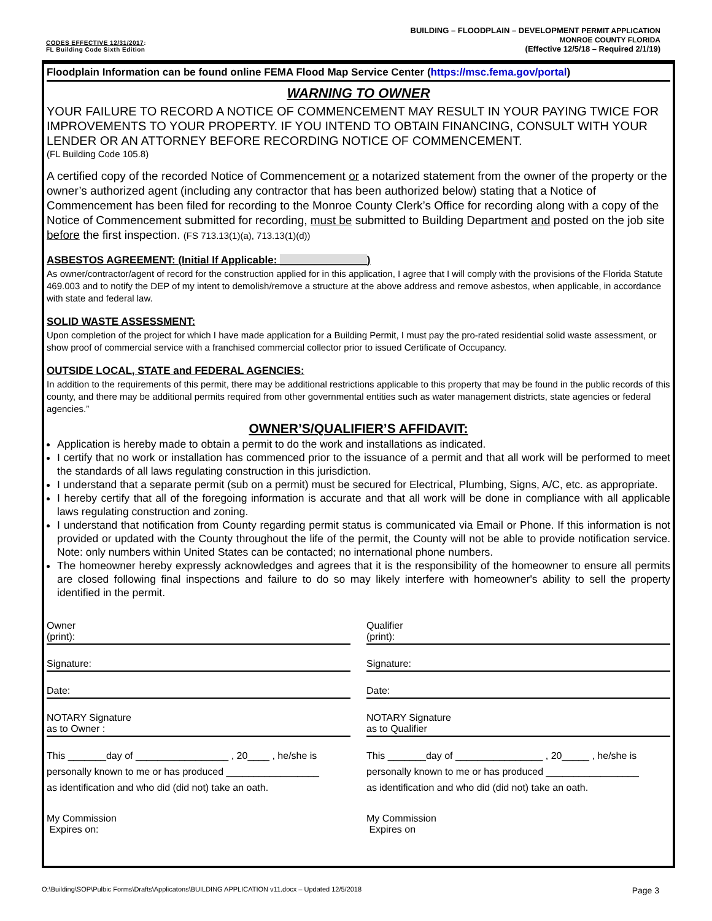CODES EFFECTIVE 12/31/2017:
FL Building Code Sixth Edition
BUILDING – FLOODPLAIN – DEVELOPMENT PERMIT APPLICATION
MONROE COUNTY FLORIDA
(Effective 12/5/18 – Required 2/1/19)
Floodplain Information can be found online FEMA Flood Map Service Center (https://msc.fema.gov/portal)
WARNING TO OWNER
YOUR FAILURE TO RECORD A NOTICE OF COMMENCEMENT MAY RESULT IN YOUR PAYING TWICE FOR IMPROVEMENTS TO YOUR PROPERTY. IF YOU INTEND TO OBTAIN FINANCING, CONSULT WITH YOUR LENDER OR AN ATTORNEY BEFORE RECORDING NOTICE OF COMMENCEMENT.
(FL Building Code 105.8)
A certified copy of the recorded Notice of Commencement or a notarized statement from the owner of the property or the owner’s authorized agent (including any contractor that has been authorized below) stating that a Notice of Commencement has been filed for recording to the Monroe County Clerk’s Office for recording along with a copy of the Notice of Commencement submitted for recording, must be submitted to Building Department and posted on the job site before the first inspection. (FS 713.13(1)(a), 713.13(1)(d))
ASBESTOS AGREEMENT: (Initial If Applicable: _______________)
As owner/contractor/agent of record for the construction applied for in this application, I agree that I will comply with the provisions of the Florida Statute 469.003 and to notify the DEP of my intent to demolish/remove a structure at the above address and remove asbestos, when applicable, in accordance with state and federal law.
SOLID WASTE ASSESSMENT:
Upon completion of the project for which I have made application for a Building Permit, I must pay the pro-rated residential solid waste assessment, or show proof of commercial service with a franchised commercial collector prior to issued Certificate of Occupancy.
OUTSIDE LOCAL, STATE and FEDERAL AGENCIES:
In addition to the requirements of this permit, there may be additional restrictions applicable to this property that may be found in the public records of this county, and there may be additional permits required from other governmental entities such as water management districts, state agencies or federal agencies.”
OWNER’S/QUALIFIER’S AFFIDAVIT:
Application is hereby made to obtain a permit to do the work and installations as indicated.
I certify that no work or installation has commenced prior to the issuance of a permit and that all work will be performed to meet the standards of all laws regulating construction in this jurisdiction.
I understand that a separate permit (sub on a permit) must be secured for Electrical, Plumbing, Signs, A/C, etc. as appropriate.
I hereby certify that all of the foregoing information is accurate and that all work will be done in compliance with all applicable laws regulating construction and zoning.
I understand that notification from County regarding permit status is communicated via Email or Phone. If this information is not provided or updated with the County throughout the life of the permit, the County will not be able to provide notification service. Note: only numbers within United States can be contacted; no international phone numbers.
The homeowner hereby expressly acknowledges and agrees that it is the responsibility of the homeowner to ensure all permits are closed following final inspections and failure to do so may likely interfere with homeowner's ability to sell the property identified in the permit.
Owner
(print):
Signature:
Date:
NOTARY Signature
as to Owner :
This _______day of _________________ , 20____ , he/she is
personally known to me or has produced _________________
as identification and who did (did not) take an oath.
My Commission
Expires on:
Qualifier
(print):
Signature:
Date:
NOTARY Signature
as to Qualifier
This _______day of ________________ , 20_____ , he/she is
personally known to me or has produced _________________
as identification and who did (did not) take an oath.
My Commission
Expires on
O:\Building\SOP\Pulbic Forms\Drafts\Applicatons\BUILDING APPLICATION v11.docx – Updated 12/5/2018 Page 3